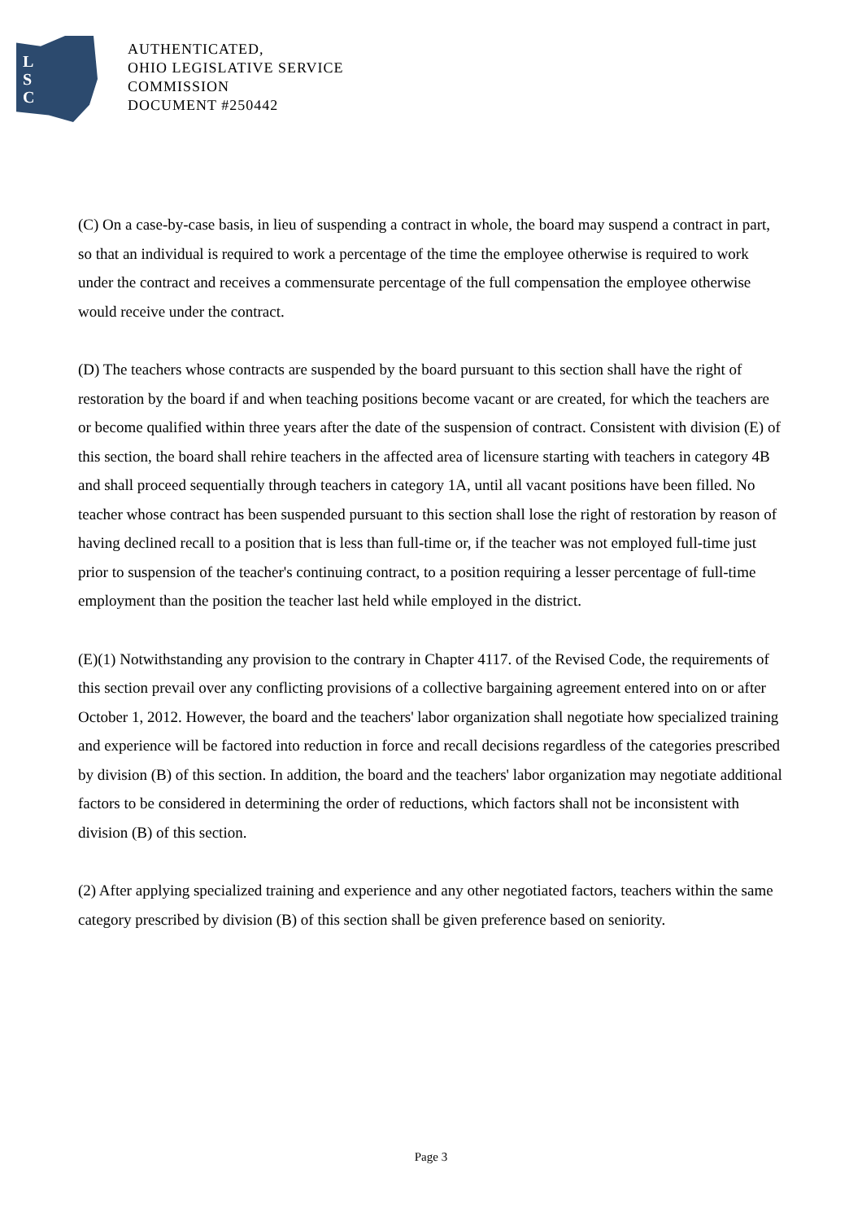L
S
C
AUTHENTICATED,
OHIO LEGISLATIVE SERVICE
COMMISSION
DOCUMENT #250442
(C) On a case-by-case basis, in lieu of suspending a contract in whole, the board may suspend a contract in part, so that an individual is required to work a percentage of the time the employee otherwise is required to work under the contract and receives a commensurate percentage of the full compensation the employee otherwise would receive under the contract.
(D) The teachers whose contracts are suspended by the board pursuant to this section shall have the right of restoration by the board if and when teaching positions become vacant or are created, for which the teachers are or become qualified within three years after the date of the suspension of contract. Consistent with division (E) of this section, the board shall rehire teachers in the affected area of licensure starting with teachers in category 4B and shall proceed sequentially through teachers in category 1A, until all vacant positions have been filled. No teacher whose contract has been suspended pursuant to this section shall lose the right of restoration by reason of having declined recall to a position that is less than full-time or, if the teacher was not employed full-time just prior to suspension of the teacher's continuing contract, to a position requiring a lesser percentage of full-time employment than the position the teacher last held while employed in the district.
(E)(1) Notwithstanding any provision to the contrary in Chapter 4117. of the Revised Code, the requirements of this section prevail over any conflicting provisions of a collective bargaining agreement entered into on or after October 1, 2012. However, the board and the teachers' labor organization shall negotiate how specialized training and experience will be factored into reduction in force and recall decisions regardless of the categories prescribed by division (B) of this section. In addition, the board and the teachers' labor organization may negotiate additional factors to be considered in determining the order of reductions, which factors shall not be inconsistent with division (B) of this section.
(2) After applying specialized training and experience and any other negotiated factors, teachers within the same category prescribed by division (B) of this section shall be given preference based on seniority.
Page 3